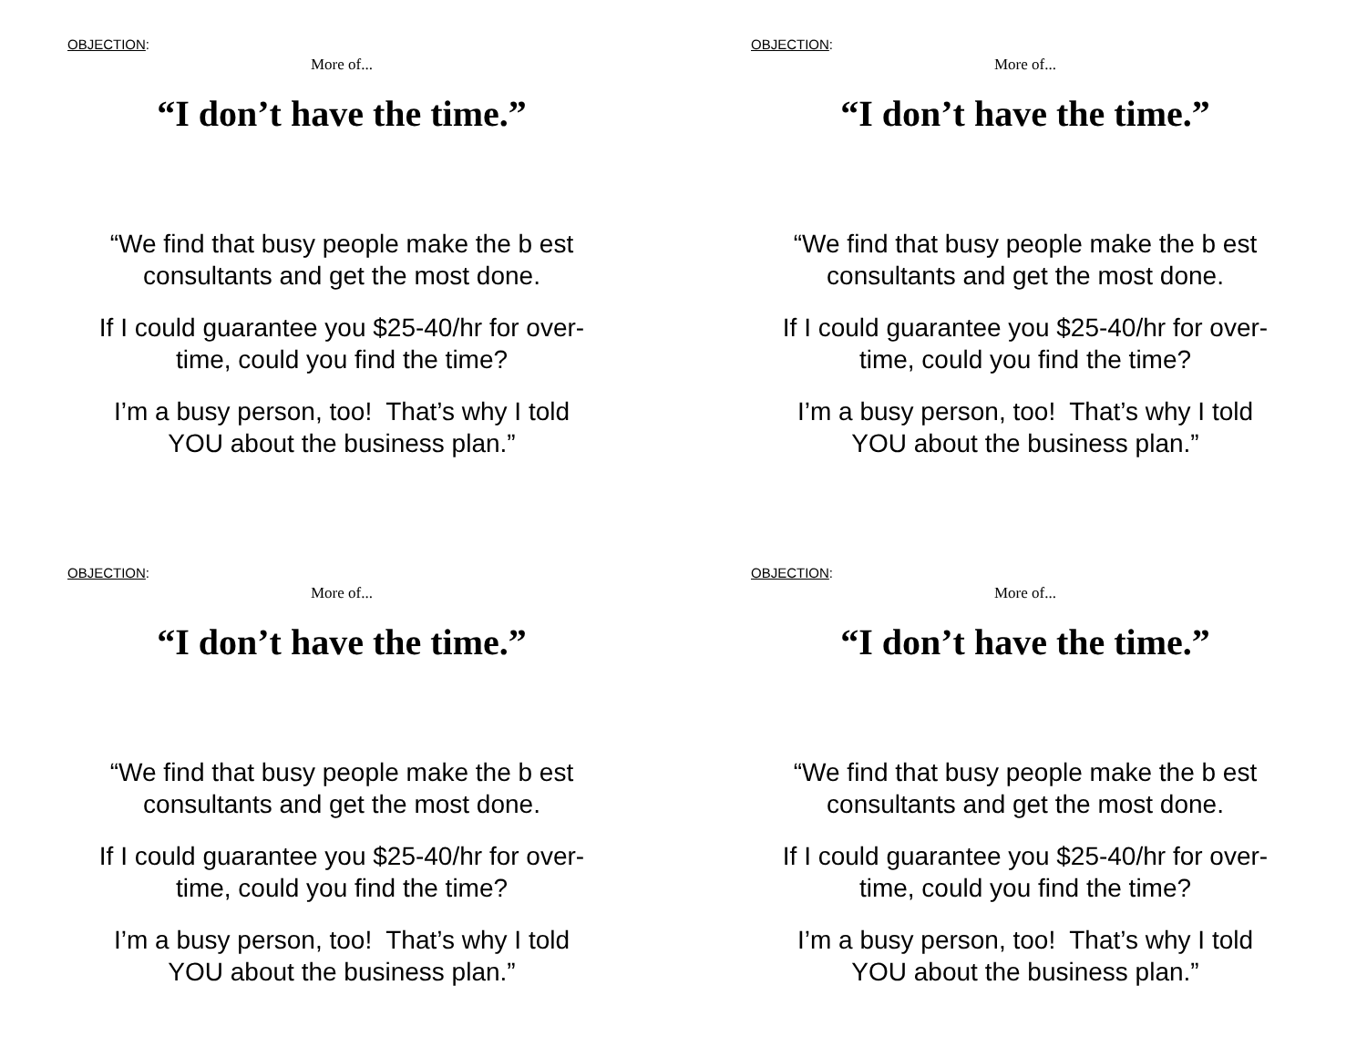OBJECTION:
More of...
“I don’t have the time.”
“We find that busy people make the b est
consultants and get the most done.
If I could guarantee you $25-40/hr for over-
time, could you find the time?
I’m a busy person, too! That’s why I told
YOU about the business plan.”
OBJECTION:
More of...
“I don’t have the time.”
“We find that busy people make the b est
consultants and get the most done.
If I could guarantee you $25-40/hr for over-
time, could you find the time?
I’m a busy person, too! That’s why I told
YOU about the business plan.”
OBJECTION:
More of...
“I don’t have the time.”
“We find that busy people make the b est
consultants and get the most done.
If I could guarantee you $25-40/hr for over-
time, could you find the time?
I’m a busy person, too! That’s why I told
YOU about the business plan.”
OBJECTION:
More of...
“I don’t have the time.”
“We find that busy people make the b est
consultants and get the most done.
If I could guarantee you $25-40/hr for over-
time, could you find the time?
I’m a busy person, too! That’s why I told
YOU about the business plan.”